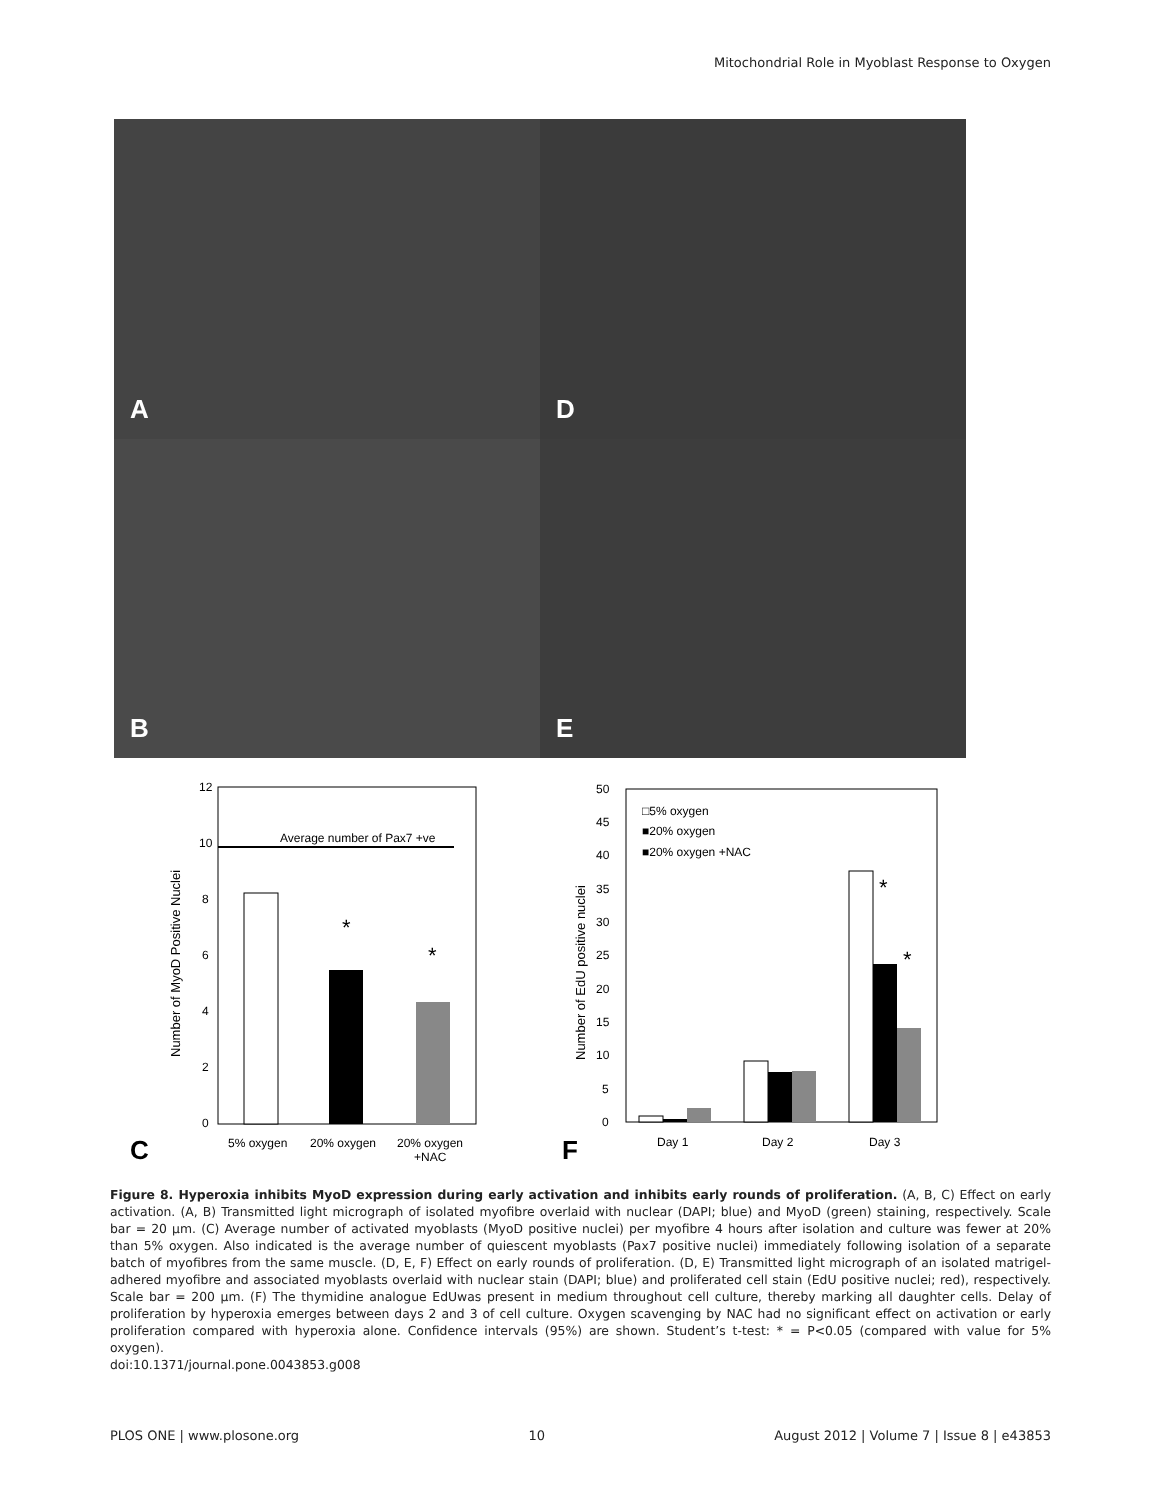Mitochondrial Role in Myoblast Response to Oxygen
A
D
B
E
12
10
8
6
4
2
0
Average number of Pax7 +ve
*
*
5% oxygen
20% oxygen
20% oxygen
+NAC
Number of MyoD Positive Nuclei
C
50
45
40
35
30
25
20
15
10
5
0
□5% oxygen
■20% oxygen
■20% oxygen +NAC
*
*
Day 1
Day 2
Day 3
Number of EdU positive nuclei
F
Figure 8. Hyperoxia inhibits MyoD expression during early activation and inhibits early rounds of proliferation. (A, B, C) Effect on early activation. (A, B) Transmitted light micrograph of isolated myofibre overlaid with nuclear (DAPI; blue) and MyoD (green) staining, respectively. Scale bar = 20 µm. (C) Average number of activated myoblasts (MyoD positive nuclei) per myofibre 4 hours after isolation and culture was fewer at 20% than 5% oxygen. Also indicated is the average number of quiescent myoblasts (Pax7 positive nuclei) immediately following isolation of a separate batch of myofibres from the same muscle. (D, E, F) Effect on early rounds of proliferation. (D, E) Transmitted light micrograph of an isolated matrigel-adhered myofibre and associated myoblasts overlaid with nuclear stain (DAPI; blue) and proliferated cell stain (EdU positive nuclei; red), respectively. Scale bar = 200 µm. (F) The thymidine analogue EdUwas present in medium throughout cell culture, thereby marking all daughter cells. Delay of proliferation by hyperoxia emerges between days 2 and 3 of cell culture. Oxygen scavenging by NAC had no significant effect on activation or early proliferation compared with hyperoxia alone. Confidence intervals (95%) are shown. Student’s t-test: * = P<0.05 (compared with value for 5% oxygen).
doi:10.1371/journal.pone.0043853.g008
PLOS ONE | www.plosone.org 10 August 2012 | Volume 7 | Issue 8 | e43853